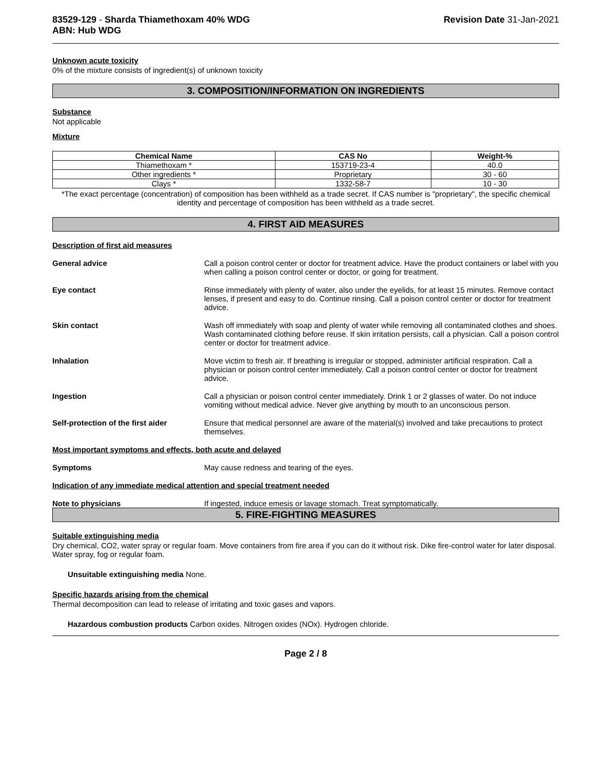83529-129 - Sharda Thiamethoxam 40% WDG
ABN: Hub WDG
Revision Date 31-Jan-2021
Unknown acute toxicity
0% of the mixture consists of ingredient(s) of unknown toxicity
3. COMPOSITION/INFORMATION ON INGREDIENTS
Substance
Not applicable
Mixture
| Chemical Name | CAS No | Weight-% |
| --- | --- | --- |
| Thiamethoxam * | 153719-23-4 | 40.0 |
| Other ingredients * | Proprietary | 30 - 60 |
| Clays * | 1332-58-7 | 10 - 30 |
*The exact percentage (concentration) of composition has been withheld as a trade secret. If CAS number is "proprietary", the specific chemical identity and percentage of composition has been withheld as a trade secret.
4. FIRST AID MEASURES
Description of first aid measures
General advice Call a poison control center or doctor for treatment advice. Have the product containers or label with you when calling a poison control center or doctor, or going for treatment.
Eye contact Rinse immediately with plenty of water, also under the eyelids, for at least 15 minutes. Remove contact lenses, if present and easy to do. Continue rinsing. Call a poison control center or doctor for treatment advice.
Skin contact Wash off immediately with soap and plenty of water while removing all contaminated clothes and shoes. Wash contaminated clothing before reuse. If skin irritation persists, call a physician. Call a poison control center or doctor for treatment advice.
Inhalation Move victim to fresh air. If breathing is irregular or stopped, administer artificial respiration. Call a physician or poison control center immediately. Call a poison control center or doctor for treatment advice.
Ingestion Call a physician or poison control center immediately. Drink 1 or 2 glasses of water. Do not induce vomiting without medical advice. Never give anything by mouth to an unconscious person.
Self-protection of the first aider
Ensure that medical personnel are aware of the material(s) involved and take precautions to protect themselves.
Most important symptoms and effects, both acute and delayed
Symptoms May cause redness and tearing of the eyes.
Indication of any immediate medical attention and special treatment needed
Note to physicians If ingested, induce emesis or lavage stomach. Treat symptomatically.
5. FIRE-FIGHTING MEASURES
Suitable extinguishing media
Dry chemical, CO2, water spray or regular foam. Move containers from fire area if you can do it without risk. Dike fire-control water for later disposal. Water spray, fog or regular foam.
Unsuitable extinguishing media None.
Specific hazards arising from the chemical
Thermal decomposition can lead to release of irritating and toxic gases and vapors.
Hazardous combustion products Carbon oxides. Nitrogen oxides (NOx). Hydrogen chloride.
Page 2 / 8